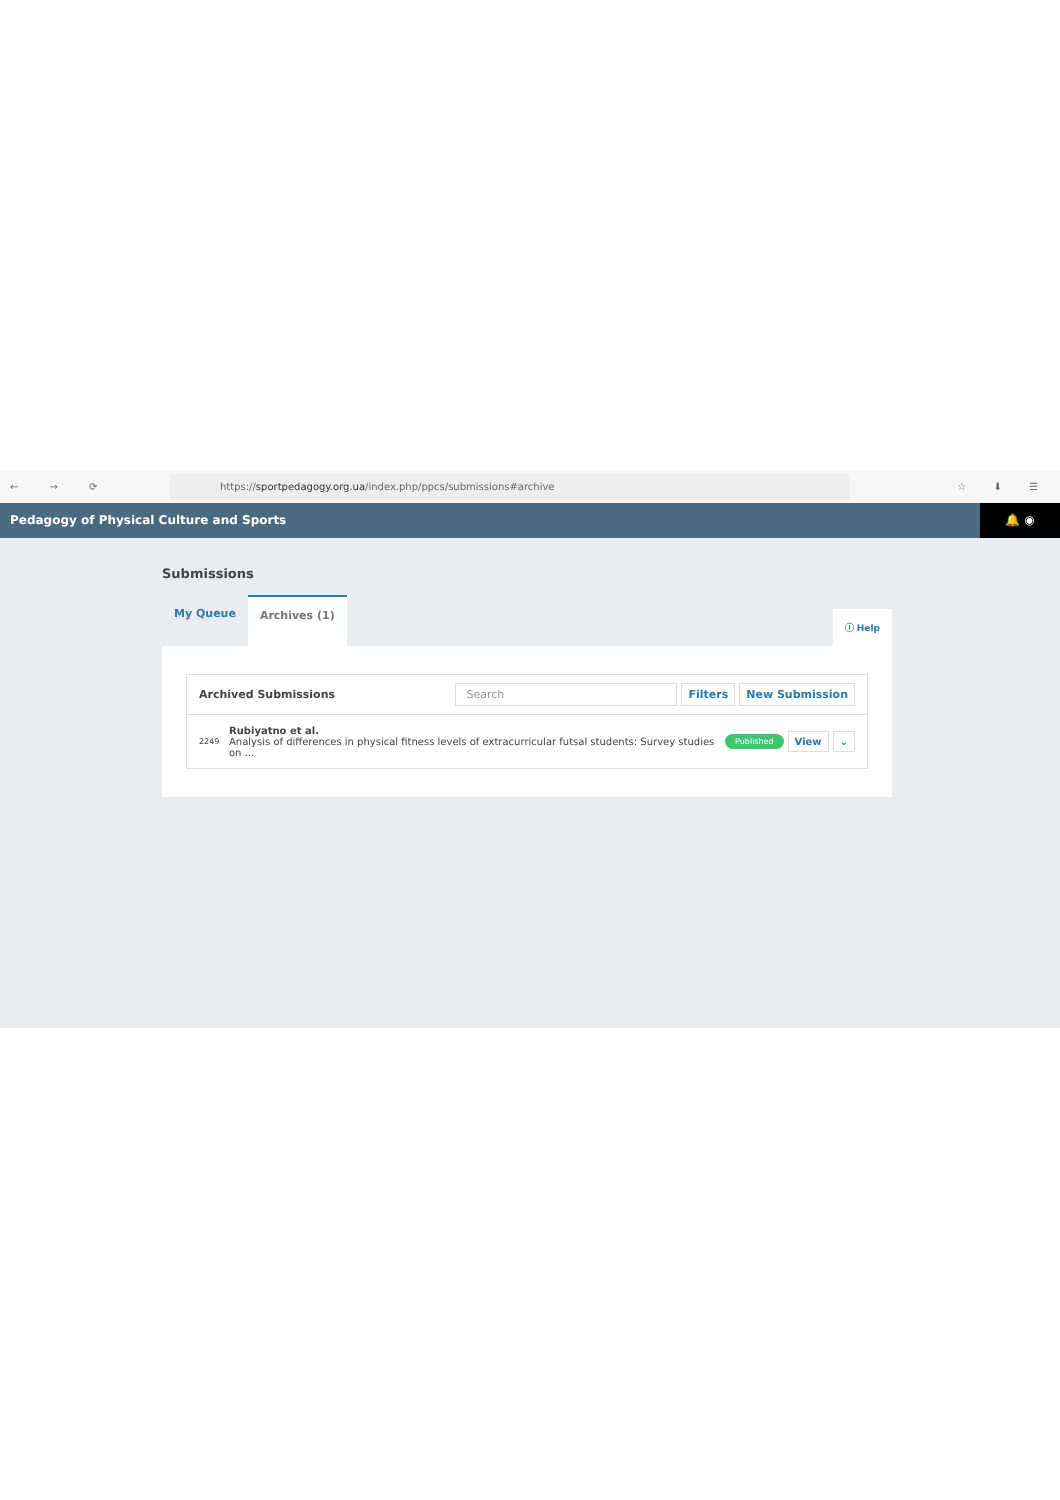← → ⟳
https://sportpedagogy.org.ua/index.php/ppcs/submissions#archive
☆ ⬇ ☰
Pedagogy of Physical Culture and Sports 🔔 ◉
Submissions
My Queue Archives (1)
ⓘ Help
Archived Submissions Search Filters New Submission
2249
Rubiyatno et al.
Analysis of differences in physical fitness levels of extracurricular futsal students: Survey studies on ...
Published View ⌄